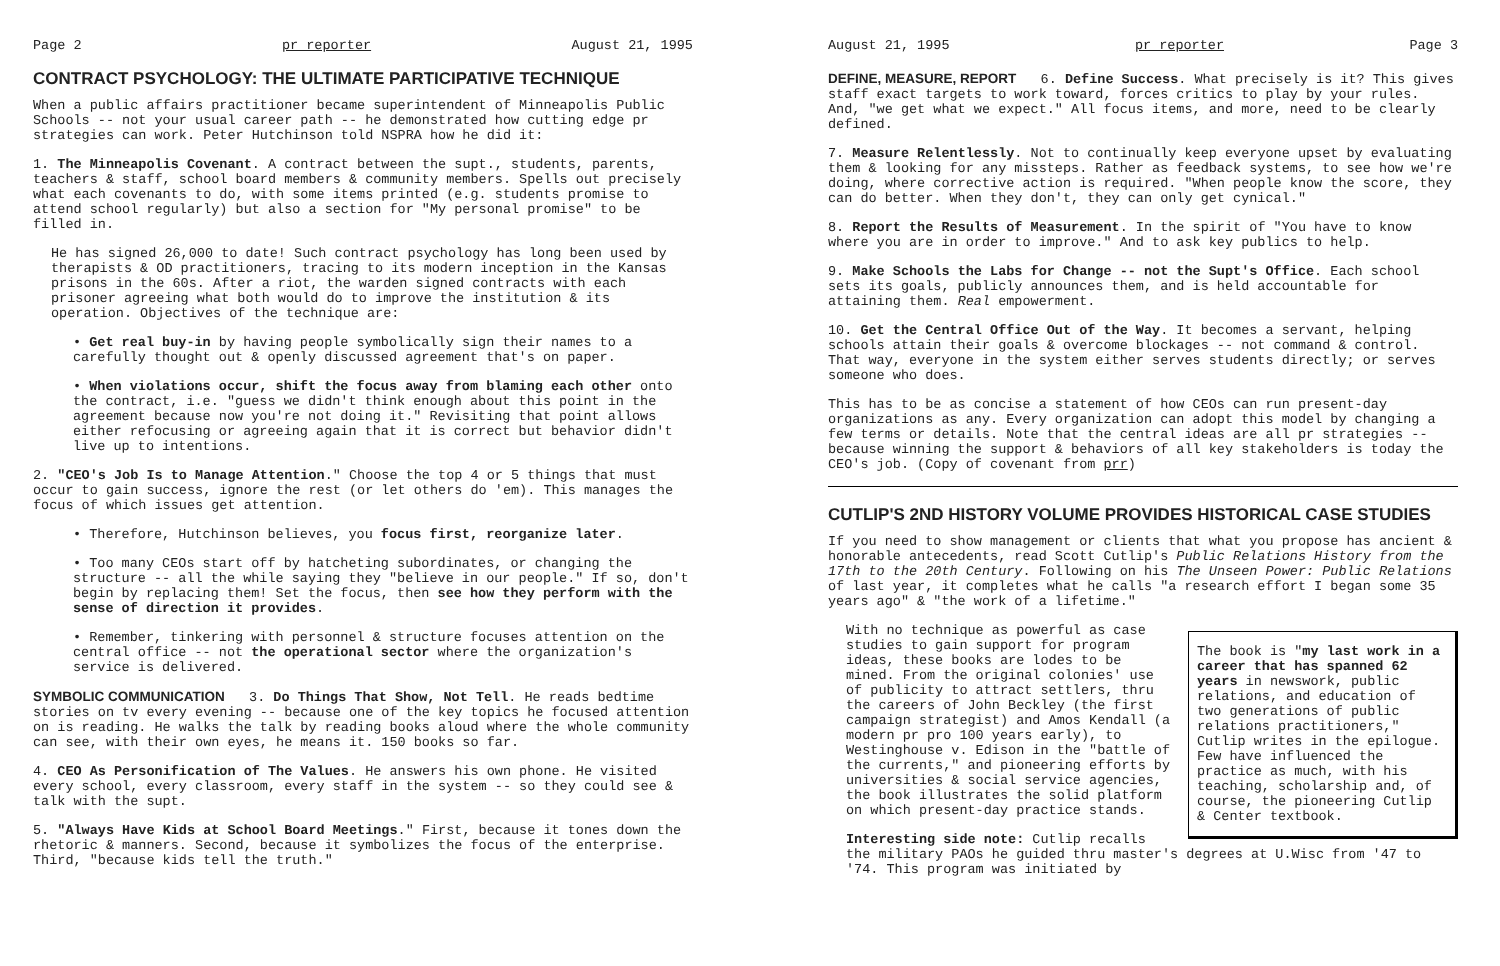Page 2 pr reporter August 21, 1995
CONTRACT PSYCHOLOGY: THE ULTIMATE PARTICIPATIVE TECHNIQUE
When a public affairs practitioner became superintendent of Minneapolis Public Schools -- not your usual career path -- he demonstrated how cutting edge pr strategies can work. Peter Hutchinson told NSPRA how he did it:
1. The Minneapolis Covenant. A contract between the supt., students, parents, teachers & staff, school board members & community members. Spells out precisely what each covenants to do, with some items printed (e.g. students promise to attend school regularly) but also a section for "My personal promise" to be filled in.
He has signed 26,000 to date! Such contract psychology has long been used by therapists & OD practitioners, tracing to its modern inception in the Kansas prisons in the 60s. After a riot, the warden signed contracts with each prisoner agreeing what both would do to improve the institution & its operation. Objectives of the technique are:
• Get real buy-in by having people symbolically sign their names to a carefully thought out & openly discussed agreement that's on paper.
• When violations occur, shift the focus away from blaming each other onto the contract, i.e. "guess we didn't think enough about this point in the agreement because now you're not doing it." Revisiting that point allows either refocusing or agreeing again that it is correct but behavior didn't live up to intentions.
2. "CEO's Job Is to Manage Attention." Choose the top 4 or 5 things that must occur to gain success, ignore the rest (or let others do 'em). This manages the focus of which issues get attention.
• Therefore, Hutchinson believes, you focus first, reorganize later.
• Too many CEOs start off by hatcheting subordinates, or changing the structure -- all the while saying they "believe in our people." If so, don't begin by replacing them! Set the focus, then see how they perform with the sense of direction it provides.
• Remember, tinkering with personnel & structure focuses attention on the central office -- not the operational sector where the organization's service is delivered.
SYMBOLIC COMMUNICATION
3. Do Things That Show, Not Tell. He reads bedtime stories on tv every evening -- because one of the key topics he focused attention on is reading. He walks the talk by reading books aloud where the whole community can see, with their own eyes, he means it. 150 books so far.
4. CEO As Personification of The Values. He answers his own phone. He visited every school, every classroom, every staff in the system -- so they could see & talk with the supt.
5. "Always Have Kids at School Board Meetings." First, because it tones down the rhetoric & manners. Second, because it symbolizes the focus of the enterprise. Third, "because kids tell the truth."
August 21, 1995 pr reporter Page 3
DEFINE, MEASURE, REPORT
6. Define Success. What precisely is it? This gives staff exact targets to work toward, forces critics to play by your rules. And, "we get what we expect." All focus items, and more, need to be clearly defined.
7. Measure Relentlessly. Not to continually keep everyone upset by evaluating them & looking for any missteps. Rather as feedback systems, to see how we're doing, where corrective action is required. "When people know the score, they can do better. When they don't, they can only get cynical."
8. Report the Results of Measurement. In the spirit of "You have to know where you are in order to improve." And to ask key publics to help.
9. Make Schools the Labs for Change -- not the Supt's Office. Each school sets its goals, publicly announces them, and is held accountable for attaining them. Real empowerment.
10. Get the Central Office Out of the Way. It becomes a servant, helping schools attain their goals & overcome blockages -- not command & control. That way, everyone in the system either serves students directly; or serves someone who does.
This has to be as concise a statement of how CEOs can run present-day organizations as any. Every organization can adopt this model by changing a few terms or details. Note that the central ideas are all pr strategies -- because winning the support & behaviors of all key stakeholders is today the CEO's job. (Copy of covenant from prr)
CUTLIP'S 2ND HISTORY VOLUME PROVIDES HISTORICAL CASE STUDIES
If you need to show management or clients that what you propose has ancient & honorable antecedents, read Scott Cutlip's Public Relations History from the 17th to the 20th Century. Following on his The Unseen Power: Public Relations of last year, it completes what he calls "a research effort I began some 35 years ago" & "the work of a lifetime."
The book is "my last work in a career that has spanned 62 years in newswork, public relations, and education of two generations of public relations practitioners," Cutlip writes in the epilogue. Few have influenced the practice as much, with his teaching, scholarship and, of course, the pioneering Cutlip & Center textbook.
With no technique as powerful as case studies to gain support for program ideas, these books are lodes to be mined. From the original colonies' use of publicity to attract settlers, thru the careers of John Beckley (the first campaign strategist) and Amos Kendall (a modern pr pro 100 years early), to Westinghouse v. Edison in the "battle of the currents," and pioneering efforts by universities & social service agencies, the book illustrates the solid platform on which present-day practice stands.
Interesting side note: Cutlip recalls the military PAOs he guided thru master's degrees at U.Wisc from '47 to '74. This program was initiated by